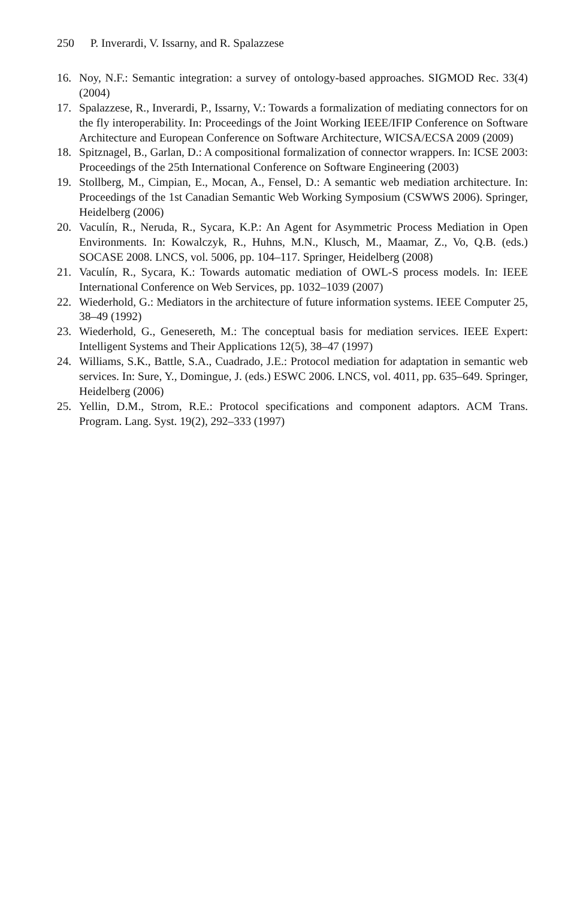250 P. Inverardi, V. Issarny, and R. Spalazzese
16. Noy, N.F.: Semantic integration: a survey of ontology-based approaches. SIGMOD Rec. 33(4) (2004)
17. Spalazzese, R., Inverardi, P., Issarny, V.: Towards a formalization of mediating connectors for on the fly interoperability. In: Proceedings of the Joint Working IEEE/IFIP Conference on Software Architecture and European Conference on Software Architecture, WICSA/ECSA 2009 (2009)
18. Spitznagel, B., Garlan, D.: A compositional formalization of connector wrappers. In: ICSE 2003: Proceedings of the 25th International Conference on Software Engineering (2003)
19. Stollberg, M., Cimpian, E., Mocan, A., Fensel, D.: A semantic web mediation architecture. In: Proceedings of the 1st Canadian Semantic Web Working Symposium (CSWWS 2006). Springer, Heidelberg (2006)
20. Vaculín, R., Neruda, R., Sycara, K.P.: An Agent for Asymmetric Process Mediation in Open Environments. In: Kowalczyk, R., Huhns, M.N., Klusch, M., Maamar, Z., Vo, Q.B. (eds.) SOCASE 2008. LNCS, vol. 5006, pp. 104–117. Springer, Heidelberg (2008)
21. Vaculín, R., Sycara, K.: Towards automatic mediation of OWL-S process models. In: IEEE International Conference on Web Services, pp. 1032–1039 (2007)
22. Wiederhold, G.: Mediators in the architecture of future information systems. IEEE Computer 25, 38–49 (1992)
23. Wiederhold, G., Genesereth, M.: The conceptual basis for mediation services. IEEE Expert: Intelligent Systems and Their Applications 12(5), 38–47 (1997)
24. Williams, S.K., Battle, S.A., Cuadrado, J.E.: Protocol mediation for adaptation in semantic web services. In: Sure, Y., Domingue, J. (eds.) ESWC 2006. LNCS, vol. 4011, pp. 635–649. Springer, Heidelberg (2006)
25. Yellin, D.M., Strom, R.E.: Protocol specifications and component adaptors. ACM Trans. Program. Lang. Syst. 19(2), 292–333 (1997)